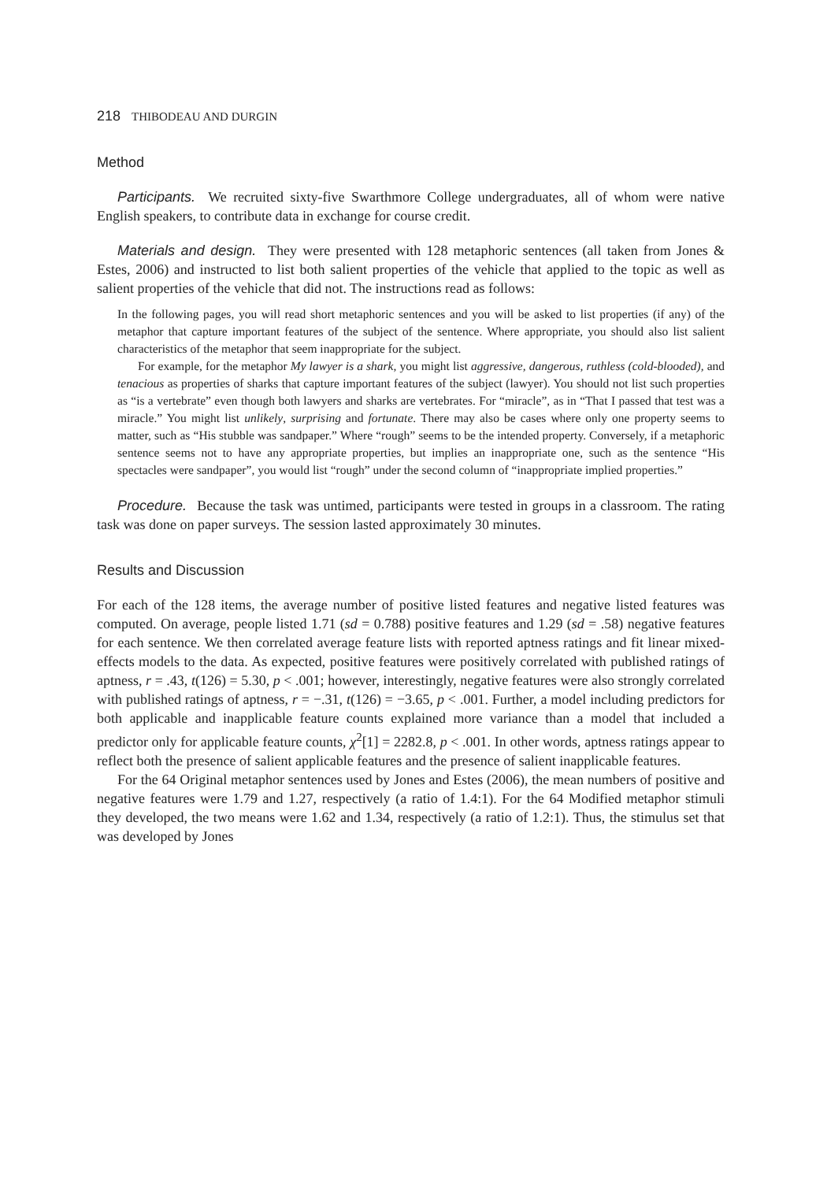218 THIBODEAU AND DURGIN
Method
Participants. We recruited sixty-five Swarthmore College undergraduates, all of whom were native English speakers, to contribute data in exchange for course credit.
Materials and design. They were presented with 128 metaphoric sentences (all taken from Jones & Estes, 2006) and instructed to list both salient properties of the vehicle that applied to the topic as well as salient properties of the vehicle that did not. The instructions read as follows:
In the following pages, you will read short metaphoric sentences and you will be asked to list properties (if any) of the metaphor that capture important features of the subject of the sentence. Where appropriate, you should also list salient characteristics of the metaphor that seem inappropriate for the subject.
For example, for the metaphor My lawyer is a shark, you might list aggressive, dangerous, ruthless (cold-blooded), and tenacious as properties of sharks that capture important features of the subject (lawyer). You should not list such properties as “is a vertebrate” even though both lawyers and sharks are vertebrates. For “miracle”, as in “That I passed that test was a miracle.” You might list unlikely, surprising and fortunate. There may also be cases where only one property seems to matter, such as “His stubble was sandpaper.” Where “rough” seems to be the intended property. Conversely, if a metaphoric sentence seems not to have any appropriate properties, but implies an inappropriate one, such as the sentence “His spectacles were sandpaper”, you would list “rough” under the second column of “inappropriate implied properties.”
Procedure. Because the task was untimed, participants were tested in groups in a classroom. The rating task was done on paper surveys. The session lasted approximately 30 minutes.
Results and Discussion
For each of the 128 items, the average number of positive listed features and negative listed features was computed. On average, people listed 1.71 (sd = 0.788) positive features and 1.29 (sd = .58) negative features for each sentence. We then correlated average feature lists with reported aptness ratings and fit linear mixed-effects models to the data. As expected, positive features were positively correlated with published ratings of aptness, r = .43, t(126) = 5.30, p < .001; however, interestingly, negative features were also strongly correlated with published ratings of aptness, r = −.31, t(126) = −3.65, p < .001. Further, a model including predictors for both applicable and inapplicable feature counts explained more variance than a model that included a predictor only for applicable feature counts, χ<sup>2</sup>[1] = 2282.8, p < .001. In other words, aptness ratings appear to reflect both the presence of salient applicable features and the presence of salient inapplicable features.
For the 64 Original metaphor sentences used by Jones and Estes (2006), the mean numbers of positive and negative features were 1.79 and 1.27, respectively (a ratio of 1.4:1). For the 64 Modified metaphor stimuli they developed, the two means were 1.62 and 1.34, respectively (a ratio of 1.2:1). Thus, the stimulus set that was developed by Jones